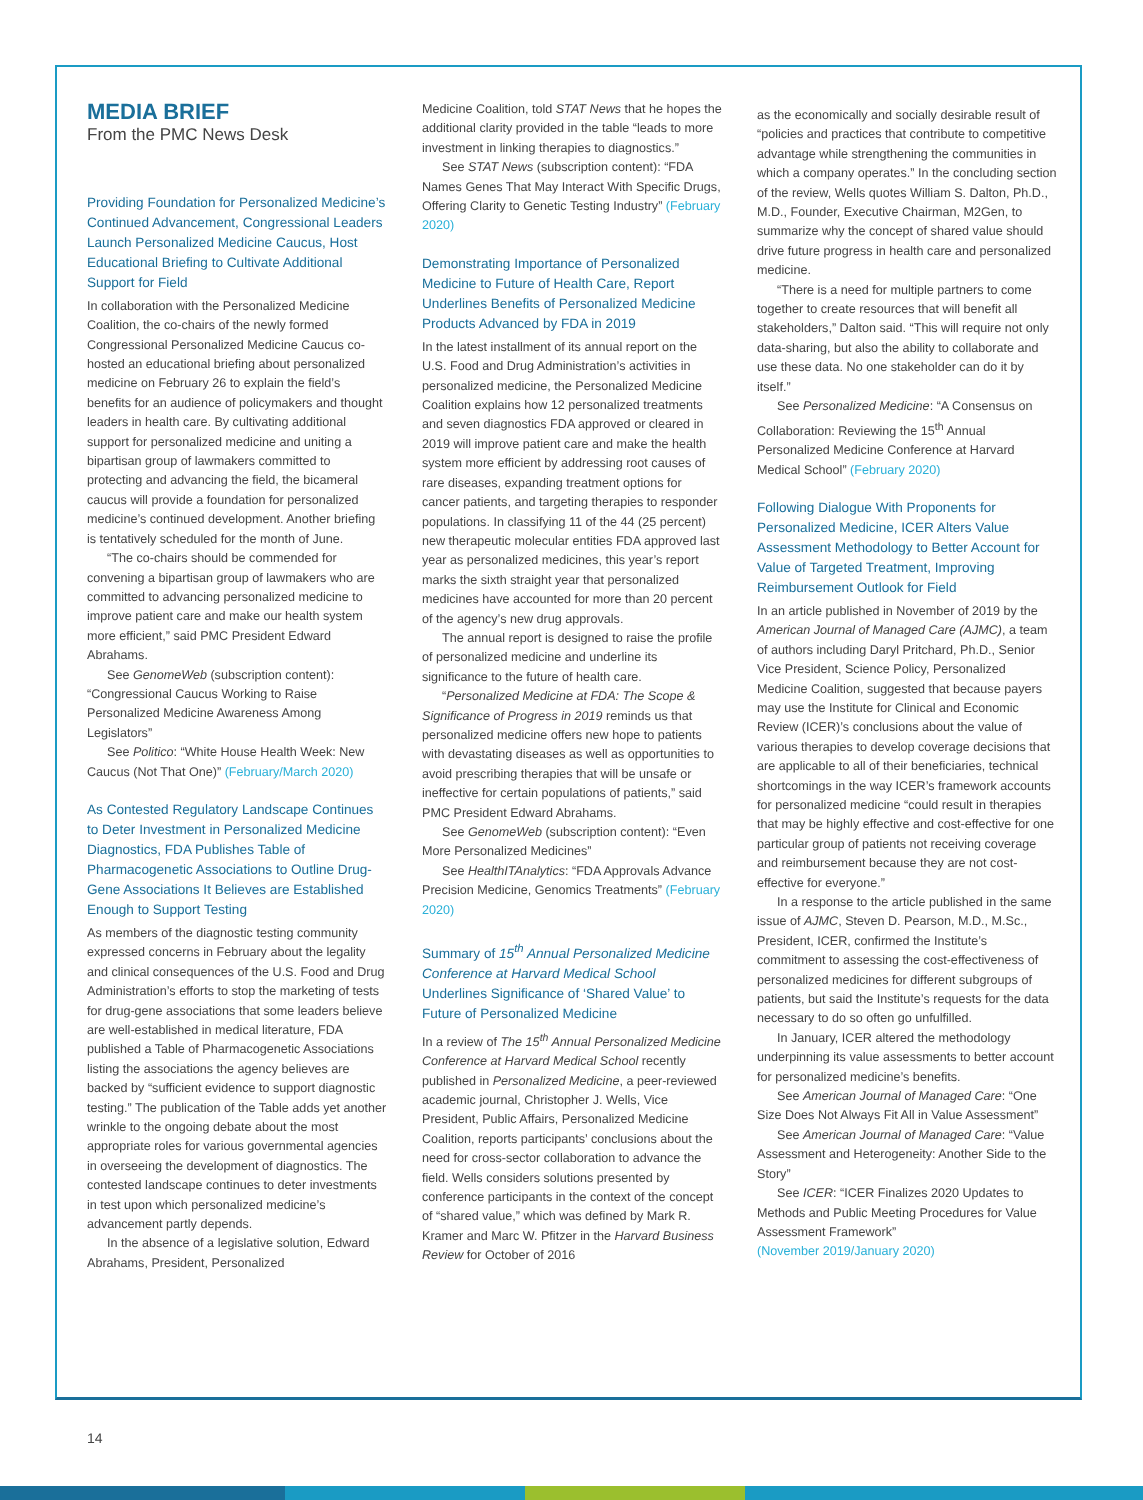MEDIA BRIEF
From the PMC News Desk
Providing Foundation for Personalized Medicine’s Continued Advancement, Congressional Leaders Launch Personalized Medicine Caucus, Host Educational Briefing to Cultivate Additional Support for Field
In collaboration with the Personalized Medicine Coalition, the co-chairs of the newly formed Congressional Personalized Medicine Caucus co-hosted an educational briefing about personalized medicine on February 26 to explain the field’s benefits for an audience of policymakers and thought leaders in health care. By cultivating additional support for personalized medicine and uniting a bipartisan group of lawmakers committed to protecting and advancing the field, the bicameral caucus will provide a foundation for personalized medicine’s continued development. Another briefing is tentatively scheduled for the month of June.
“The co-chairs should be commended for convening a bipartisan group of lawmakers who are committed to advancing personalized medicine to improve patient care and make our health system more efficient,” said PMC President Edward Abrahams.
See GenomeWeb (subscription content): “Congressional Caucus Working to Raise Personalized Medicine Awareness Among Legislators”
See Politico: “White House Health Week: New Caucus (Not That One)” (February/March 2020)
As Contested Regulatory Landscape Continues to Deter Investment in Personalized Medicine Diagnostics, FDA Publishes Table of Pharmacogenetic Associations to Outline Drug-Gene Associations It Believes are Established Enough to Support Testing
As members of the diagnostic testing community expressed concerns in February about the legality and clinical consequences of the U.S. Food and Drug Administration’s efforts to stop the marketing of tests for drug-gene associations that some leaders believe are well-established in medical literature, FDA published a Table of Pharmacogenetic Associations listing the associations the agency believes are backed by “sufficient evidence to support diagnostic testing.” The publication of the Table adds yet another wrinkle to the ongoing debate about the most appropriate roles for various governmental agencies in overseeing the development of diagnostics. The contested landscape continues to deter investments in test upon which personalized medicine’s advancement partly depends.
In the absence of a legislative solution, Edward Abrahams, President, Personalized
Medicine Coalition, told STAT News that he hopes the additional clarity provided in the table “leads to more investment in linking therapies to diagnostics.”
See STAT News (subscription content): “FDA Names Genes That May Interact With Specific Drugs, Offering Clarity to Genetic Testing Industry” (February 2020)
Demonstrating Importance of Personalized Medicine to Future of Health Care, Report Underlines Benefits of Personalized Medicine Products Advanced by FDA in 2019
In the latest installment of its annual report on the U.S. Food and Drug Administration’s activities in personalized medicine, the Personalized Medicine Coalition explains how 12 personalized treatments and seven diagnostics FDA approved or cleared in 2019 will improve patient care and make the health system more efficient by addressing root causes of rare diseases, expanding treatment options for cancer patients, and targeting therapies to responder populations. In classifying 11 of the 44 (25 percent) new therapeutic molecular entities FDA approved last year as personalized medicines, this year’s report marks the sixth straight year that personalized medicines have accounted for more than 20 percent of the agency’s new drug approvals.
The annual report is designed to raise the profile of personalized medicine and underline its significance to the future of health care.
“Personalized Medicine at FDA: The Scope & Significance of Progress in 2019 reminds us that personalized medicine offers new hope to patients with devastating diseases as well as opportunities to avoid prescribing therapies that will be unsafe or ineffective for certain populations of patients,” said PMC President Edward Abrahams.
See GenomeWeb (subscription content): “Even More Personalized Medicines”
See HealthITAnalytics: “FDA Approvals Advance Precision Medicine, Genomics Treatments” (February 2020)
Summary of 15<sup>th</sup> Annual Personalized Medicine Conference at Harvard Medical School Underlines Significance of ‘Shared Value’ to Future of Personalized Medicine
In a review of The 15<sup>th</sup> Annual Personalized Medicine Conference at Harvard Medical School recently published in Personalized Medicine, a peer-reviewed academic journal, Christopher J. Wells, Vice President, Public Affairs, Personalized Medicine Coalition, reports participants’ conclusions about the need for cross-sector collaboration to advance the field. Wells considers solutions presented by conference participants in the context of the concept of “shared value,” which was defined by Mark R. Kramer and Marc W. Pfitzer in the Harvard Business Review for October of 2016
as the economically and socially desirable result of “policies and practices that contribute to competitive advantage while strengthening the communities in which a company operates.” In the concluding section of the review, Wells quotes William S. Dalton, Ph.D., M.D., Founder, Executive Chairman, M2Gen, to summarize why the concept of shared value should drive future progress in health care and personalized medicine.
“There is a need for multiple partners to come together to create resources that will benefit all stakeholders,” Dalton said. “This will require not only data-sharing, but also the ability to collaborate and use these data. No one stakeholder can do it by itself.”
See Personalized Medicine: “A Consensus on Collaboration: Reviewing the 15<sup>th</sup> Annual Personalized Medicine Conference at Harvard Medical School” (February 2020)
Following Dialogue With Proponents for Personalized Medicine, ICER Alters Value Assessment Methodology to Better Account for Value of Targeted Treatment, Improving Reimbursement Outlook for Field
In an article published in November of 2019 by the American Journal of Managed Care (AJMC), a team of authors including Daryl Pritchard, Ph.D., Senior Vice President, Science Policy, Personalized Medicine Coalition, suggested that because payers may use the Institute for Clinical and Economic Review (ICER)’s conclusions about the value of various therapies to develop coverage decisions that are applicable to all of their beneficiaries, technical shortcomings in the way ICER’s framework accounts for personalized medicine “could result in therapies that may be highly effective and cost-effective for one particular group of patients not receiving coverage and reimbursement because they are not cost-effective for everyone.”
In a response to the article published in the same issue of AJMC, Steven D. Pearson, M.D., M.Sc., President, ICER, confirmed the Institute’s commitment to assessing the cost-effectiveness of personalized medicines for different subgroups of patients, but said the Institute’s requests for the data necessary to do so often go unfulfilled.
In January, ICER altered the methodology underpinning its value assessments to better account for personalized medicine’s benefits.
See American Journal of Managed Care: “One Size Does Not Always Fit All in Value Assessment”
See American Journal of Managed Care: “Value Assessment and Heterogeneity: Another Side to the Story”
See ICER: “ICER Finalizes 2020 Updates to Methods and Public Meeting Procedures for Value Assessment Framework”
(November 2019/January 2020)
14